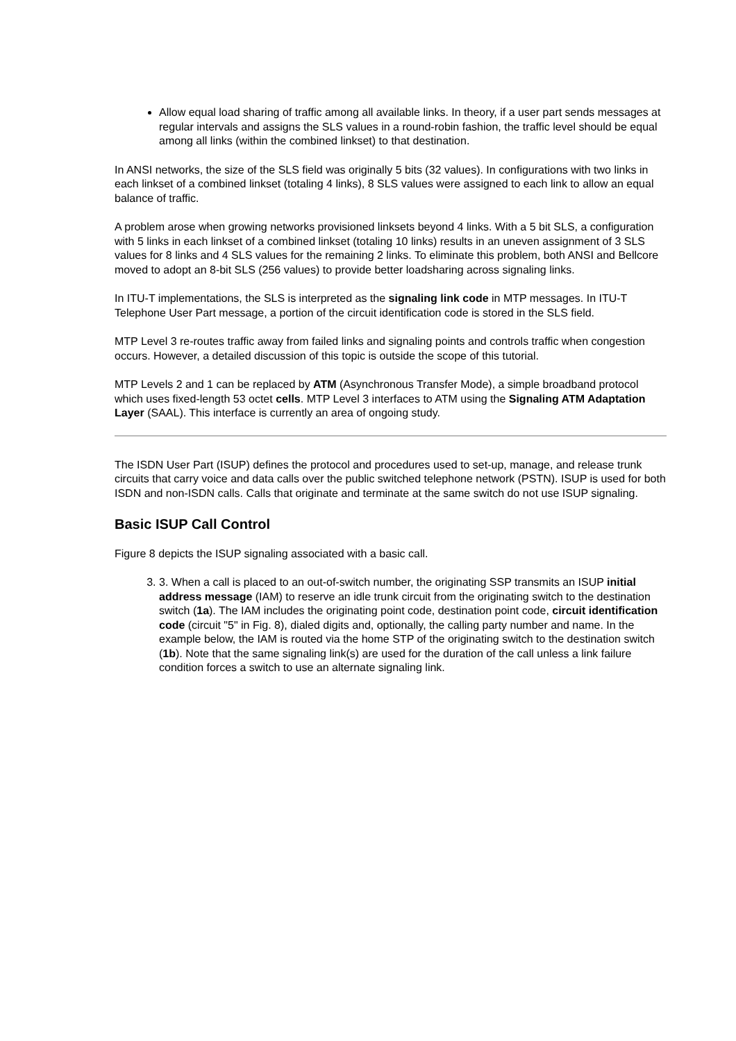Allow equal load sharing of traffic among all available links. In theory, if a user part sends messages at regular intervals and assigns the SLS values in a round-robin fashion, the traffic level should be equal among all links (within the combined linkset) to that destination.
In ANSI networks, the size of the SLS field was originally 5 bits (32 values). In configurations with two links in each linkset of a combined linkset (totaling 4 links), 8 SLS values were assigned to each link to allow an equal balance of traffic.
A problem arose when growing networks provisioned linksets beyond 4 links. With a 5 bit SLS, a configuration with 5 links in each linkset of a combined linkset (totaling 10 links) results in an uneven assignment of 3 SLS values for 8 links and 4 SLS values for the remaining 2 links. To eliminate this problem, both ANSI and Bellcore moved to adopt an 8-bit SLS (256 values) to provide better loadsharing across signaling links.
In ITU-T implementations, the SLS is interpreted as the signaling link code in MTP messages. In ITU-T Telephone User Part message, a portion of the circuit identification code is stored in the SLS field.
MTP Level 3 re-routes traffic away from failed links and signaling points and controls traffic when congestion occurs. However, a detailed discussion of this topic is outside the scope of this tutorial.
MTP Levels 2 and 1 can be replaced by ATM (Asynchronous Transfer Mode), a simple broadband protocol which uses fixed-length 53 octet cells. MTP Level 3 interfaces to ATM using the Signaling ATM Adaptation Layer (SAAL). This interface is currently an area of ongoing study.
The ISDN User Part (ISUP) defines the protocol and procedures used to set-up, manage, and release trunk circuits that carry voice and data calls over the public switched telephone network (PSTN). ISUP is used for both ISDN and non-ISDN calls. Calls that originate and terminate at the same switch do not use ISUP signaling.
Basic ISUP Call Control
Figure 8 depicts the ISUP signaling associated with a basic call.
3. 3. When a call is placed to an out-of-switch number, the originating SSP transmits an ISUP initial address message (IAM) to reserve an idle trunk circuit from the originating switch to the destination switch (1a). The IAM includes the originating point code, destination point code, circuit identification code (circuit "5" in Fig. 8), dialed digits and, optionally, the calling party number and name. In the example below, the IAM is routed via the home STP of the originating switch to the destination switch (1b). Note that the same signaling link(s) are used for the duration of the call unless a link failure condition forces a switch to use an alternate signaling link.